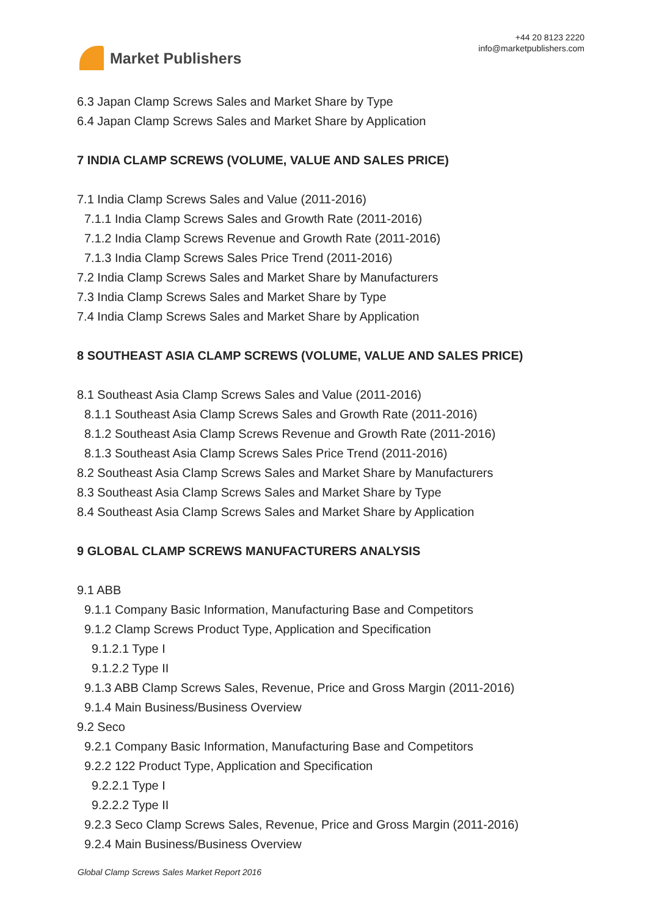Market Publishers
+44 20 8123 2220
info@marketpublishers.com
6.3 Japan Clamp Screws Sales and Market Share by Type
6.4 Japan Clamp Screws Sales and Market Share by Application
7 INDIA CLAMP SCREWS (VOLUME, VALUE AND SALES PRICE)
7.1 India Clamp Screws Sales and Value (2011-2016)
7.1.1 India Clamp Screws Sales and Growth Rate (2011-2016)
7.1.2 India Clamp Screws Revenue and Growth Rate (2011-2016)
7.1.3 India Clamp Screws Sales Price Trend (2011-2016)
7.2 India Clamp Screws Sales and Market Share by Manufacturers
7.3 India Clamp Screws Sales and Market Share by Type
7.4 India Clamp Screws Sales and Market Share by Application
8 SOUTHEAST ASIA CLAMP SCREWS (VOLUME, VALUE AND SALES PRICE)
8.1 Southeast Asia Clamp Screws Sales and Value (2011-2016)
8.1.1 Southeast Asia Clamp Screws Sales and Growth Rate (2011-2016)
8.1.2 Southeast Asia Clamp Screws Revenue and Growth Rate (2011-2016)
8.1.3 Southeast Asia Clamp Screws Sales Price Trend (2011-2016)
8.2 Southeast Asia Clamp Screws Sales and Market Share by Manufacturers
8.3 Southeast Asia Clamp Screws Sales and Market Share by Type
8.4 Southeast Asia Clamp Screws Sales and Market Share by Application
9 GLOBAL CLAMP SCREWS MANUFACTURERS ANALYSIS
9.1 ABB
9.1.1 Company Basic Information, Manufacturing Base and Competitors
9.1.2 Clamp Screws Product Type, Application and Specification
9.1.2.1 Type I
9.1.2.2 Type II
9.1.3 ABB Clamp Screws Sales, Revenue, Price and Gross Margin (2011-2016)
9.1.4 Main Business/Business Overview
9.2 Seco
9.2.1 Company Basic Information, Manufacturing Base and Competitors
9.2.2 122 Product Type, Application and Specification
9.2.2.1 Type I
9.2.2.2 Type II
9.2.3 Seco Clamp Screws Sales, Revenue, Price and Gross Margin (2011-2016)
9.2.4 Main Business/Business Overview
Global Clamp Screws Sales Market Report 2016